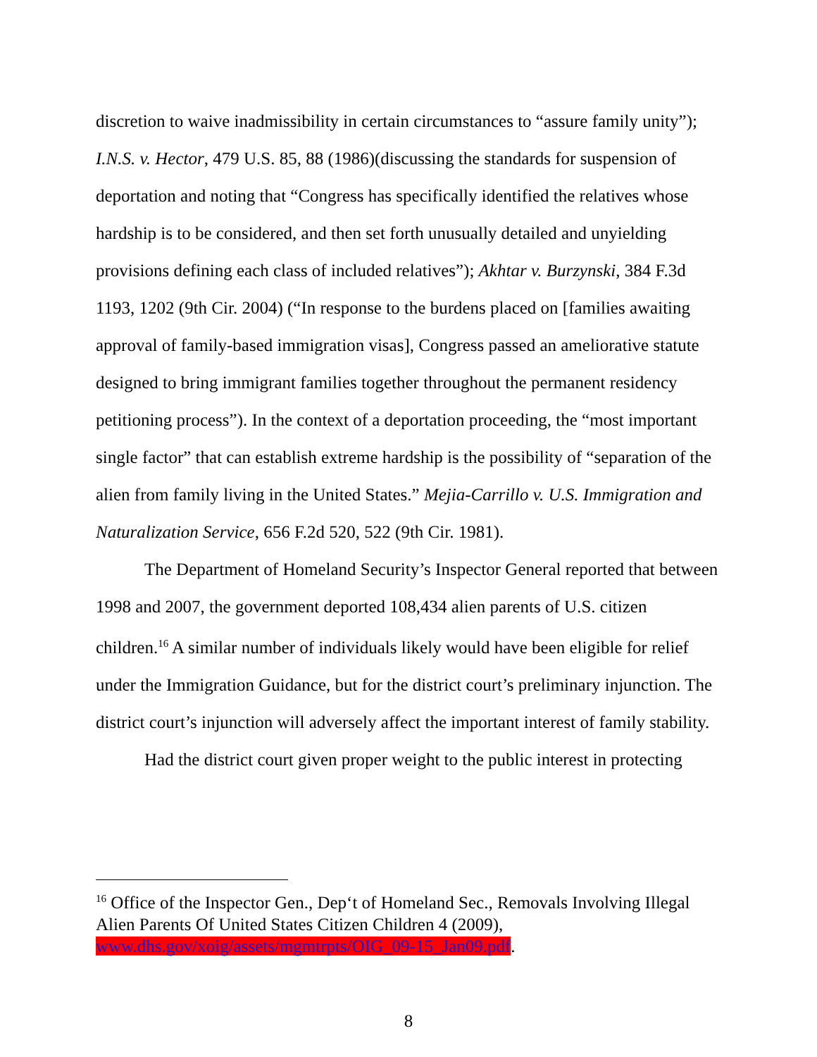discretion to waive inadmissibility in certain circumstances to “assure family unity”); I.N.S. v. Hector, 479 U.S. 85, 88 (1986)(discussing the standards for suspension of deportation and noting that “Congress has specifically identified the relatives whose hardship is to be considered, and then set forth unusually detailed and unyielding provisions defining each class of included relatives”); Akhtar v. Burzynski, 384 F.3d 1193, 1202 (9th Cir. 2004) (“In response to the burdens placed on [families awaiting approval of family-based immigration visas], Congress passed an ameliorative statute designed to bring immigrant families together throughout the permanent residency petitioning process”). In the context of a deportation proceeding, the “most important single factor” that can establish extreme hardship is the possibility of “separation of the alien from family living in the United States.” Mejia-Carrillo v. U.S. Immigration and Naturalization Service, 656 F.2d 520, 522 (9th Cir. 1981).
The Department of Homeland Security’s Inspector General reported that between 1998 and 2007, the government deported 108,434 alien parents of U.S. citizen children.<sup>16</sup> A similar number of individuals likely would have been eligible for relief under the Immigration Guidance, but for the district court’s preliminary injunction. The district court’s injunction will adversely affect the important interest of family stability.
Had the district court given proper weight to the public interest in protecting
<sup>16</sup> Office of the Inspector Gen., Dep‘t of Homeland Sec., Removals Involving Illegal Alien Parents Of United States Citizen Children 4 (2009), www.dhs.gov/xoig/assets/mgmtrpts/OIG_09-15_Jan09.pdf.
8